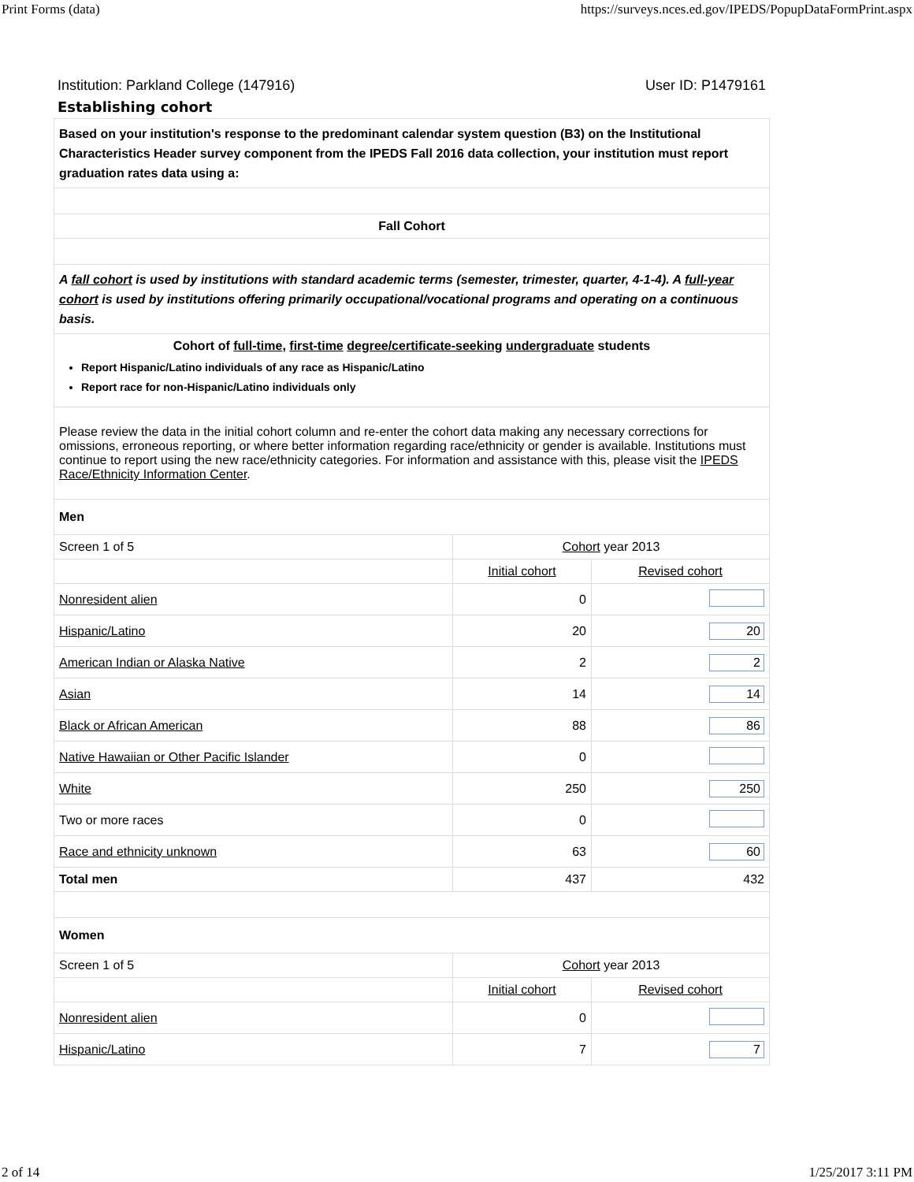Print Forms (data) https://surveys.nces.ed.gov/IPEDS/PopupDataFormPrint.aspx
Institution: Parkland College (147916) User ID: P1479161
Establishing cohort
| Based on your institution's response to the predominant calendar system question (B3) on the Institutional Characteristics Header survey component from the IPEDS Fall 2016 data collection, your institution must report graduation rates data using a: | | |
| Fall Cohort | | |
| A fall cohort is used by institutions with standard academic terms (semester, trimester, quarter, 4-1-4). A full-year cohort is used by institutions offering primarily occupational/vocational programs and operating on a continuous basis. | | |
| Cohort of full-time , first-time degree/certificate-seeking undergraduate students Report Hispanic/Latino individuals of any race as Hispanic/Latino Report race for non-Hispanic/Latino individuals only | | |
| Please review the data in the initial cohort column and re-enter the cohort data making any necessary corrections for omissions, erroneous reporting, or where better information regarding race/ethnicity or gender is available. Institutions must continue to report using the new race/ethnicity categories. For information and assistance with this, please visit the IPEDS Race/Ethnicity Information Center . | | |
| Men | | |
| Screen 1 of 5 | Cohort year 2013 | |
| | Initial cohort | Revised cohort |
| Nonresident alien | 0 | |
| Hispanic/Latino | 20 | 20 |
| American Indian or Alaska Native | 2 | 2 |
| Asian | 14 | 14 |
| Black or African American | 88 | 86 |
| Native Hawaiian or Other Pacific Islander | 0 | |
| White | 250 | 250 |
| Two or more races | 0 | |
| Race and ethnicity unknown | 63 | 60 |
| Total men | 437 | 432 |
| Women | | |
| Screen 1 of 5 | Cohort year 2013 | |
| | Initial cohort | Revised cohort |
| Nonresident alien | 0 | |
| Hispanic/Latino | 7 | 7 |
2 of 14 1/25/2017 3:11 PM